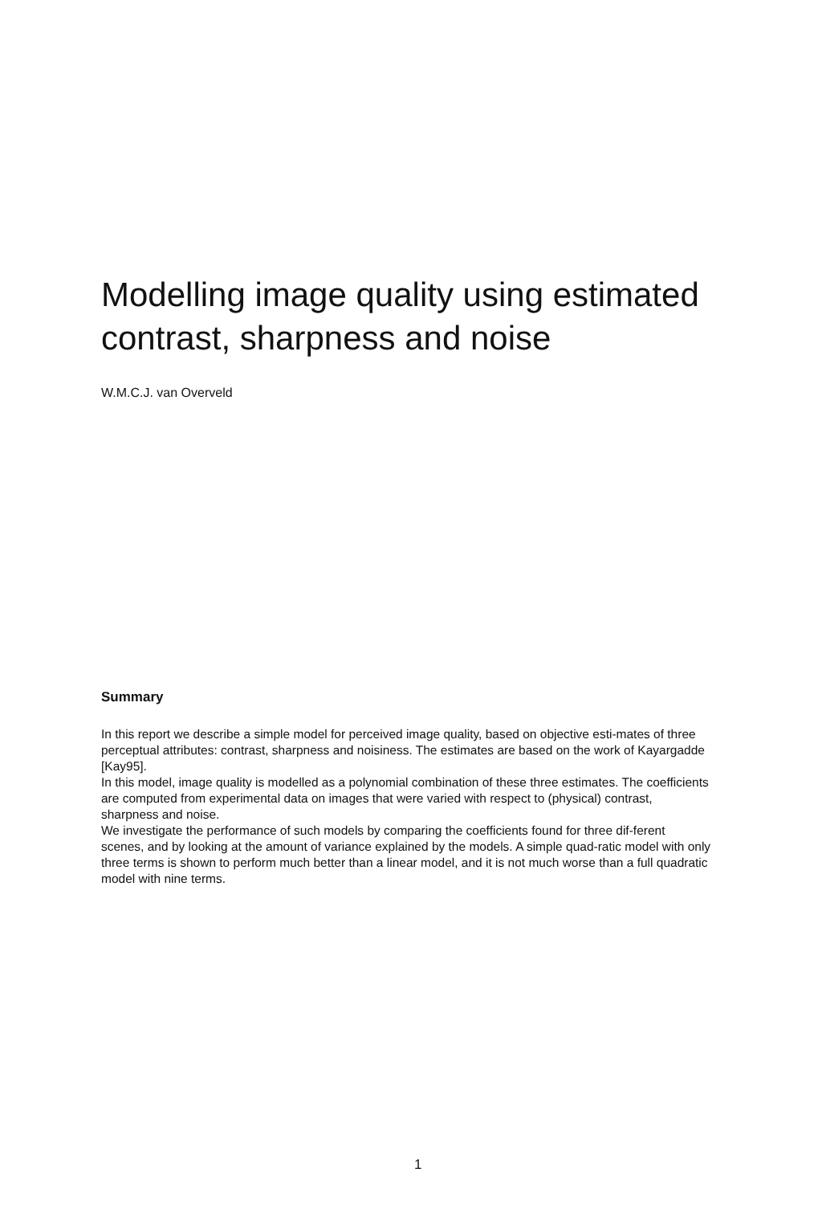Modelling image quality using estimated contrast, sharpness and noise
W.M.C.J. van Overveld
Summary
In this report we describe a simple model for perceived image quality, based on objective esti-mates of three perceptual attributes: contrast, sharpness and noisiness. The estimates are based on the work of Kayargadde [Kay95].
In this model, image quality is modelled as a polynomial combination of these three estimates. The coefficients are computed from experimental data on images that were varied with respect to (physical) contrast, sharpness and noise.
We investigate the performance of such models by comparing the coefficients found for three dif-ferent scenes, and by looking at the amount of variance explained by the models. A simple quad-ratic model with only three terms is shown to perform much better than a linear model, and it is not much worse than a full quadratic model with nine terms.
1